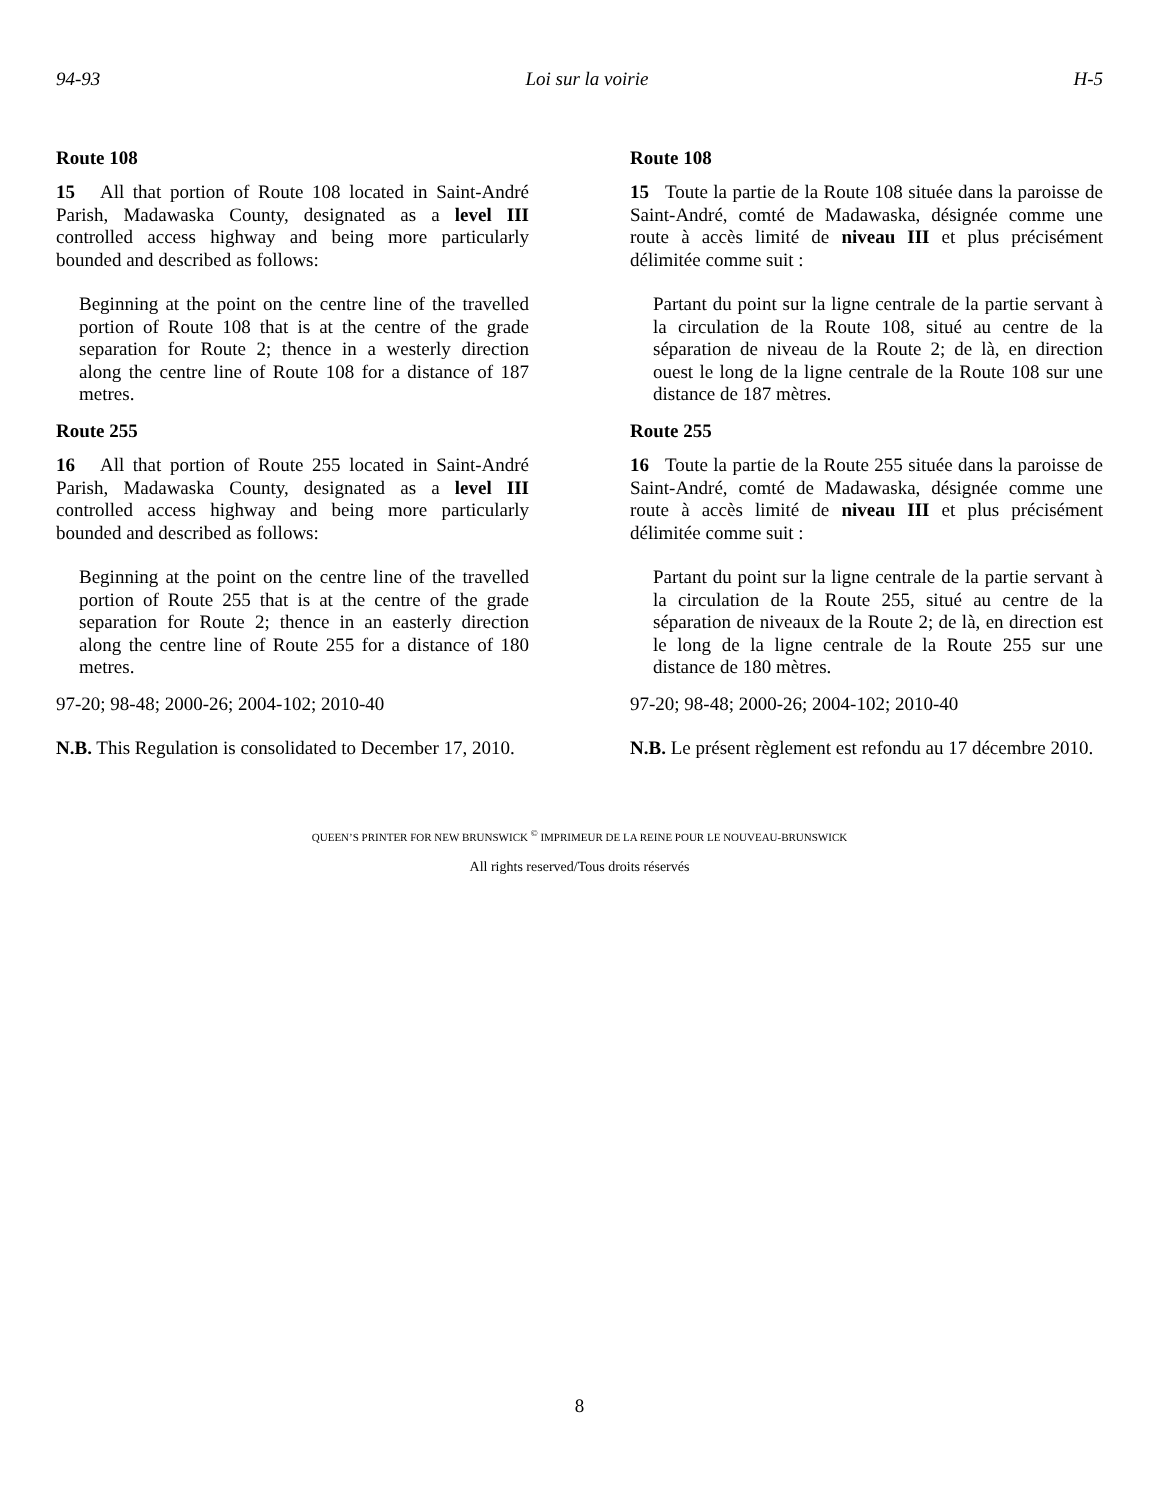94-93 Loi sur la voirie H-5
Route 108
15 All that portion of Route 108 located in Saint-André Parish, Madawaska County, designated as a level III controlled access highway and being more particularly bounded and described as follows:
Beginning at the point on the centre line of the travelled portion of Route 108 that is at the centre of the grade separation for Route 2; thence in a westerly direction along the centre line of Route 108 for a distance of 187 metres.
Route 255
16 All that portion of Route 255 located in Saint-André Parish, Madawaska County, designated as a level III controlled access highway and being more particularly bounded and described as follows:
Beginning at the point on the centre line of the travelled portion of Route 255 that is at the centre of the grade separation for Route 2; thence in an easterly direction along the centre line of Route 255 for a distance of 180 metres.
97-20; 98-48; 2000-26; 2004-102; 2010-40
N.B. This Regulation is consolidated to December 17, 2010.
Route 108
15 Toute la partie de la Route 108 située dans la paroisse de Saint-André, comté de Madawaska, désignée comme une route à accès limité de niveau III et plus précisément délimitée comme suit :
Partant du point sur la ligne centrale de la partie servant à la circulation de la Route 108, situé au centre de la séparation de niveau de la Route 2; de là, en direction ouest le long de la ligne centrale de la Route 108 sur une distance de 187 mètres.
Route 255
16 Toute la partie de la Route 255 située dans la paroisse de Saint-André, comté de Madawaska, désignée comme une route à accès limité de niveau III et plus précisément délimitée comme suit :
Partant du point sur la ligne centrale de la partie servant à la circulation de la Route 255, situé au centre de la séparation de niveaux de la Route 2; de là, en direction est le long de la ligne centrale de la Route 255 sur une distance de 180 mètres.
97-20; 98-48; 2000-26; 2004-102; 2010-40
N.B. Le présent règlement est refondu au 17 décembre 2010.
QUEEN’S PRINTER FOR NEW BRUNSWICK <sup>©</sup> IMPRIMEUR DE LA REINE POUR LE NOUVEAU-BRUNSWICK
All rights reserved/Tous droits réservés
8